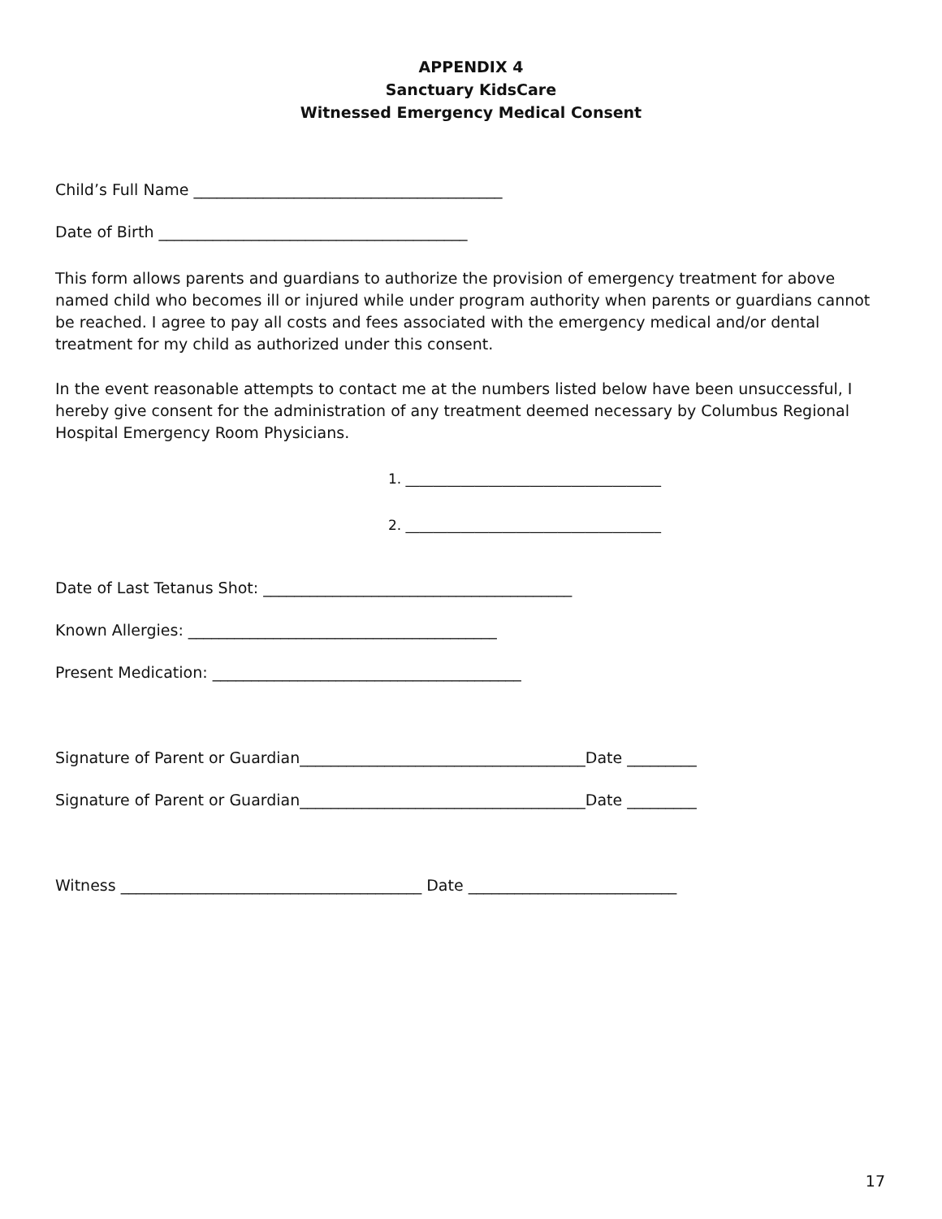APPENDIX 4
Sanctuary KidsCare
Witnessed Emergency Medical Consent
Child’s Full Name ________________________________________
Date of Birth ________________________________________
This form allows parents and guardians to authorize the provision of emergency treatment for above named child who becomes ill or injured while under program authority when parents or guardians cannot be reached. I agree to pay all costs and fees associated with the emergency medical and/or dental treatment for my child as authorized under this consent.
In the event reasonable attempts to contact me at the numbers listed below have been unsuccessful, I hereby give consent for the administration of any treatment deemed necessary by Columbus Regional Hospital Emergency Room Physicians.
1. _____________________________________
2. _____________________________________
Date of Last Tetanus Shot: ________________________________________
Known Allergies: ________________________________________
Present Medication: ________________________________________
Signature of Parent or Guardian_____________________________________Date _________
Signature of Parent or Guardian_____________________________________Date _________
Witness _______________________________________ Date ___________________________
17